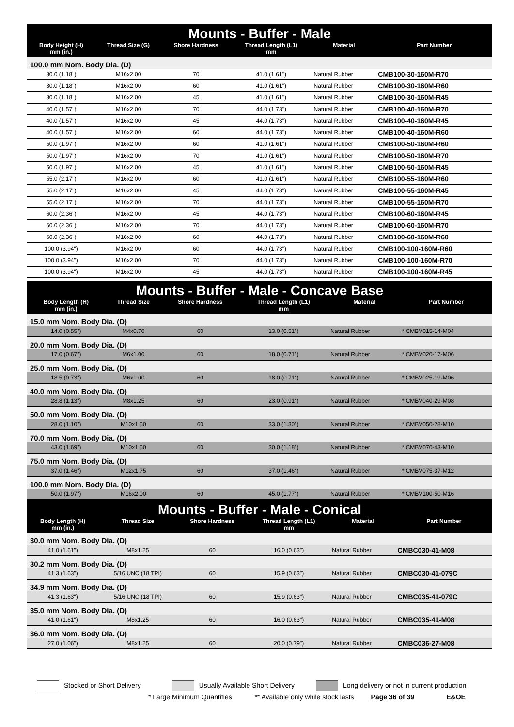| Mounts - Buffer - Male | | | | | |
| --- | --- | --- | --- | --- | --- |
| Body Height (H) mm (in.) | Thread Size (G) | Shore Hardness | Thread Length (L1) mm | Material | Part Number |
| 100.0 mm Nom. Body Dia. (D) | | | | | |
| 30.0 (1.18") | M16x2.00 | 70 | 41.0 (1.61") | Natural Rubber | CMB100-30-160M-R70 |
| 30.0 (1.18") | M16x2.00 | 60 | 41.0 (1.61") | Natural Rubber | CMB100-30-160M-R60 |
| 30.0 (1.18") | M16x2.00 | 45 | 41.0 (1.61") | Natural Rubber | CMB100-30-160M-R45 |
| 40.0 (1.57") | M16x2.00 | 70 | 44.0 (1.73") | Natural Rubber | CMB100-40-160M-R70 |
| 40.0 (1.57") | M16x2.00 | 45 | 44.0 (1.73") | Natural Rubber | CMB100-40-160M-R45 |
| 40.0 (1.57") | M16x2.00 | 60 | 44.0 (1.73") | Natural Rubber | CMB100-40-160M-R60 |
| 50.0 (1.97") | M16x2.00 | 60 | 41.0 (1.61") | Natural Rubber | CMB100-50-160M-R60 |
| 50.0 (1.97") | M16x2.00 | 70 | 41.0 (1.61") | Natural Rubber | CMB100-50-160M-R70 |
| 50.0 (1.97") | M16x2.00 | 45 | 41.0 (1.61") | Natural Rubber | CMB100-50-160M-R45 |
| 55.0 (2.17") | M16x2.00 | 60 | 41.0 (1.61") | Natural Rubber | CMB100-55-160M-R60 |
| 55.0 (2.17") | M16x2.00 | 45 | 44.0 (1.73") | Natural Rubber | CMB100-55-160M-R45 |
| 55.0 (2.17") | M16x2.00 | 70 | 44.0 (1.73") | Natural Rubber | CMB100-55-160M-R70 |
| 60.0 (2.36") | M16x2.00 | 45 | 44.0 (1.73") | Natural Rubber | CMB100-60-160M-R45 |
| 60.0 (2.36") | M16x2.00 | 70 | 44.0 (1.73") | Natural Rubber | CMB100-60-160M-R70 |
| 60.0 (2.36") | M16x2.00 | 60 | 44.0 (1.73") | Natural Rubber | CMB100-60-160M-R60 |
| 100.0 (3.94") | M16x2.00 | 60 | 44.0 (1.73") | Natural Rubber | CMB100-100-160M-R60 |
| 100.0 (3.94") | M16x2.00 | 70 | 44.0 (1.73") | Natural Rubber | CMB100-100-160M-R70 |
| 100.0 (3.94") | M16x2.00 | 45 | 44.0 (1.73") | Natural Rubber | CMB100-100-160M-R45 |
| Mounts - Buffer - Male - Concave Base | | | | | |
| --- | --- | --- | --- | --- | --- |
| Body Length (H) mm (in.) | Thread Size | Shore Hardness | Thread Length (L1) mm | Material | Part Number |
| 15.0 mm Nom. Body Dia. (D) | | | | | |
| 14.0 (0.55") | M4x0.70 | 60 | 13.0 (0.51") | Natural Rubber | * CMBV015-14-M04 |
| 20.0 mm Nom. Body Dia. (D) | | | | | |
| 17.0 (0.67") | M6x1.00 | 60 | 18.0 (0.71") | Natural Rubber | * CMBV020-17-M06 |
| 25.0 mm Nom. Body Dia. (D) | | | | | |
| 18.5 (0.73") | M6x1.00 | 60 | 18.0 (0.71") | Natural Rubber | * CMBV025-19-M06 |
| 40.0 mm Nom. Body Dia. (D) | | | | | |
| 28.8 (1.13") | M8x1.25 | 60 | 23.0 (0.91") | Natural Rubber | * CMBV040-29-M08 |
| 50.0 mm Nom. Body Dia. (D) | | | | | |
| 28.0 (1.10") | M10x1.50 | 60 | 33.0 (1.30") | Natural Rubber | * CMBV050-28-M10 |
| 70.0 mm Nom. Body Dia. (D) | | | | | |
| 43.0 (1.69") | M10x1.50 | 60 | 30.0 (1.18") | Natural Rubber | * CMBV070-43-M10 |
| 75.0 mm Nom. Body Dia. (D) | | | | | |
| 37.0 (1.46") | M12x1.75 | 60 | 37.0 (1.46") | Natural Rubber | * CMBV075-37-M12 |
| 100.0 mm Nom. Body Dia. (D) | | | | | |
| 50.0 (1.97") | M16x2.00 | 60 | 45.0 (1.77") | Natural Rubber | * CMBV100-50-M16 |
| Mounts - Buffer - Male - Conical | | | | | |
| --- | --- | --- | --- | --- | --- |
| Body Length (H) mm (in.) | Thread Size | Shore Hardness | Thread Length (L1) mm | Material | Part Number |
| 30.0 mm Nom. Body Dia. (D) | | | | | |
| 41.0 (1.61") | M8x1.25 | 60 | 16.0 (0.63") | Natural Rubber | CMBC030-41-M08 |
| 30.2 mm Nom. Body Dia. (D) | | | | | |
| 41.3 (1.63") | 5/16 UNC (18 TPI) | 60 | 15.9 (0.63") | Natural Rubber | CMBC030-41-079C |
| 34.9 mm Nom. Body Dia. (D) | | | | | |
| 41.3 (1.63") | 5/16 UNC (18 TPI) | 60 | 15.9 (0.63") | Natural Rubber | CMBC035-41-079C |
| 35.0 mm Nom. Body Dia. (D) | | | | | |
| 41.0 (1.61") | M8x1.25 | 60 | 16.0 (0.63") | Natural Rubber | CMBC035-41-M08 |
| 36.0 mm Nom. Body Dia. (D) | | | | | |
| 27.0 (1.06") | M8x1.25 | 60 | 20.0 (0.79") | Natural Rubber | CMBC036-27-M08 |
Stocked or Short Delivery Usually Available Short Delivery Long delivery or not in current production
* Large Minimum Quantities ** Available only while stock lasts Page 36 of 39 E&OE